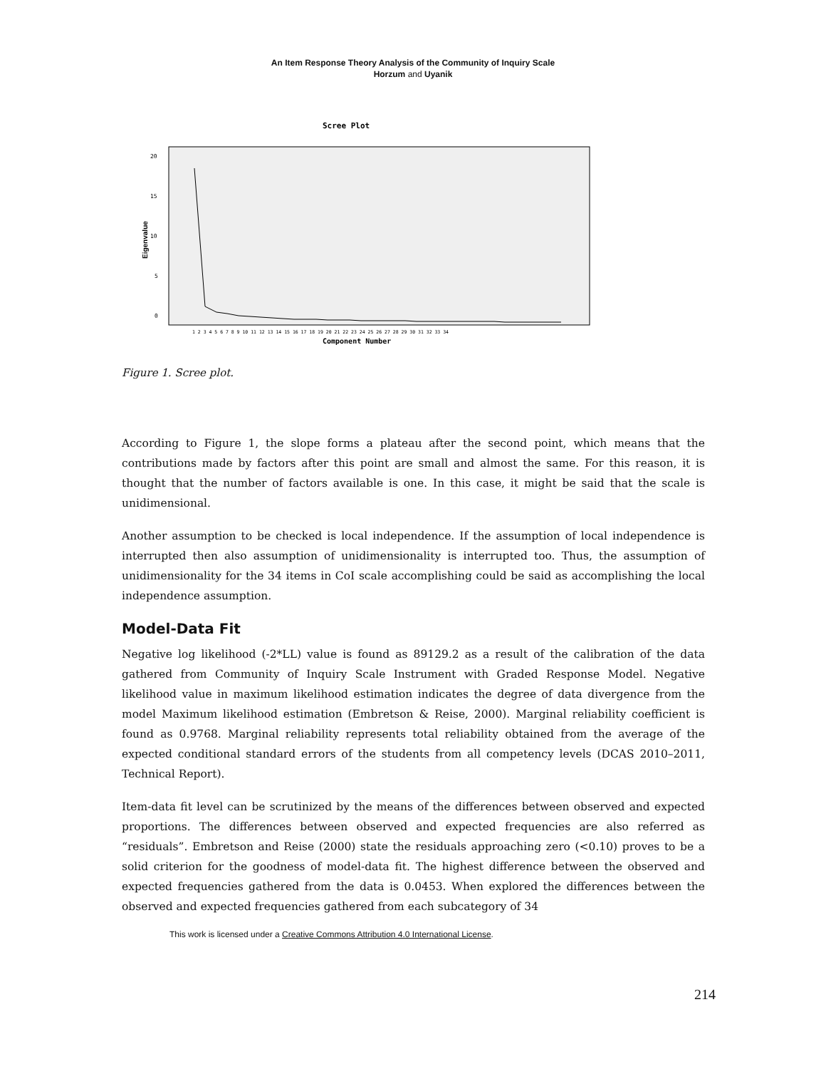An Item Response Theory Analysis of the Community of Inquiry Scale
Horzum and Uyanik
Scree Plot
20
15
10
5
0
Eigenvalue
1 2 3 4 5 6 7 8 9 10 11 12 13 14 15 16 17 18 19 20 21 22 23 24 25 26 27 28 29 30 31 32 33 34
Component Number
Figure 1. Scree plot.
According to Figure 1, the slope forms a plateau after the second point, which means that the contributions made by factors after this point are small and almost the same. For this reason, it is thought that the number of factors available is one. In this case, it might be said that the scale is unidimensional.
Another assumption to be checked is local independence. If the assumption of local independence is interrupted then also assumption of unidimensionality is interrupted too. Thus, the assumption of unidimensionality for the 34 items in CoI scale accomplishing could be said as accomplishing the local independence assumption.
Model-Data Fit
Negative log likelihood (-2*LL) value is found as 89129.2 as a result of the calibration of the data gathered from Community of Inquiry Scale Instrument with Graded Response Model. Negative likelihood value in maximum likelihood estimation indicates the degree of data divergence from the model Maximum likelihood estimation (Embretson & Reise, 2000). Marginal reliability coefficient is found as 0.9768. Marginal reliability represents total reliability obtained from the average of the expected conditional standard errors of the students from all competency levels (DCAS 2010–2011, Technical Report).
Item-data fit level can be scrutinized by the means of the differences between observed and expected proportions. The differences between observed and expected frequencies are also referred as “residuals”. Embretson and Reise (2000) state the residuals approaching zero (<0.10) proves to be a solid criterion for the goodness of model-data fit. The highest difference between the observed and expected frequencies gathered from the data is 0.0453. When explored the differences between the observed and expected frequencies gathered from each subcategory of 34
This work is licensed under a Creative Commons Attribution 4.0 International License.
214